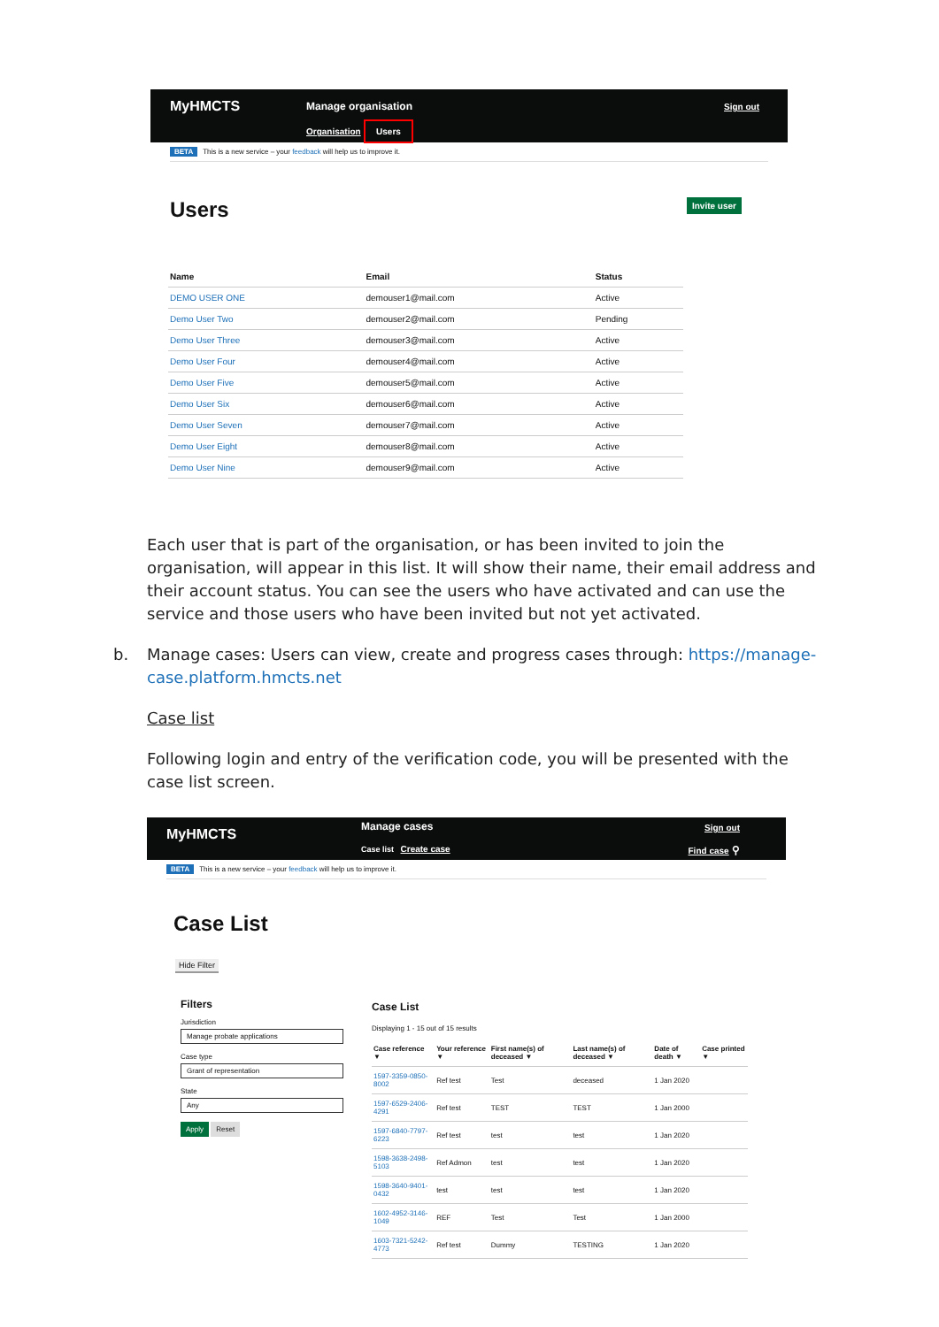MyHMCTS Manage organisation
Organisation Users
Sign out
BETA This is a new service – your feedback will help us to improve it.
Users Invite user
| Name | Email | Status |
| --- | --- | --- |
| DEMO USER ONE | demouser1@mail.com | Active |
| Demo User Two | demouser2@mail.com | Pending |
| Demo User Three | demouser3@mail.com | Active |
| Demo User Four | demouser4@mail.com | Active |
| Demo User Five | demouser5@mail.com | Active |
| Demo User Six | demouser6@mail.com | Active |
| Demo User Seven | demouser7@mail.com | Active |
| Demo User Eight | demouser8@mail.com | Active |
| Demo User Nine | demouser9@mail.com | Active |
Each user that is part of the organisation, or has been invited to join the organisation, will appear in this list. It will show their name, their email address and their account status. You can see the users who have activated and can use the service and those users who have been invited but not yet activated.
b. Manage cases: Users can view, create and progress cases through: https://manage-case.platform.hmcts.net
Case list
Following login and entry of the verification code, you will be presented with the case list screen.
MyHMCTS Manage cases
Case list Create case
Sign out
Find case ⚲
BETA This is a new service – your feedback will help us to improve it.
Case List
Hide Filter
Filters
Jurisdiction
Manage probate applications
Case type
Grant of representation
State
Any
Apply Reset
Case List
Displaying 1 - 15 out of 15 results
| Case reference ▼ | Your reference ▼ | First name(s) of deceased ▼ | Last name(s) of deceased ▼ | Date of death ▼ | Case printed ▼ |
| --- | --- | --- | --- | --- | --- |
| 1597-3359-0850-8002 | Ref test | Test | deceased | 1 Jan 2020 | |
| 1597-6529-2406-4291 | Ref test | TEST | TEST | 1 Jan 2000 | |
| 1597-6840-7797-6223 | Ref test | test | test | 1 Jan 2020 | |
| 1598-3638-2498-5103 | Ref Admon | test | test | 1 Jan 2020 | |
| 1598-3640-9401-0432 | test | test | test | 1 Jan 2020 | |
| 1602-4952-3146-1049 | REF | Test | Test | 1 Jan 2000 | |
| 1603-7321-5242-4773 | Ref test | Dummy | TESTING | 1 Jan 2020 | |